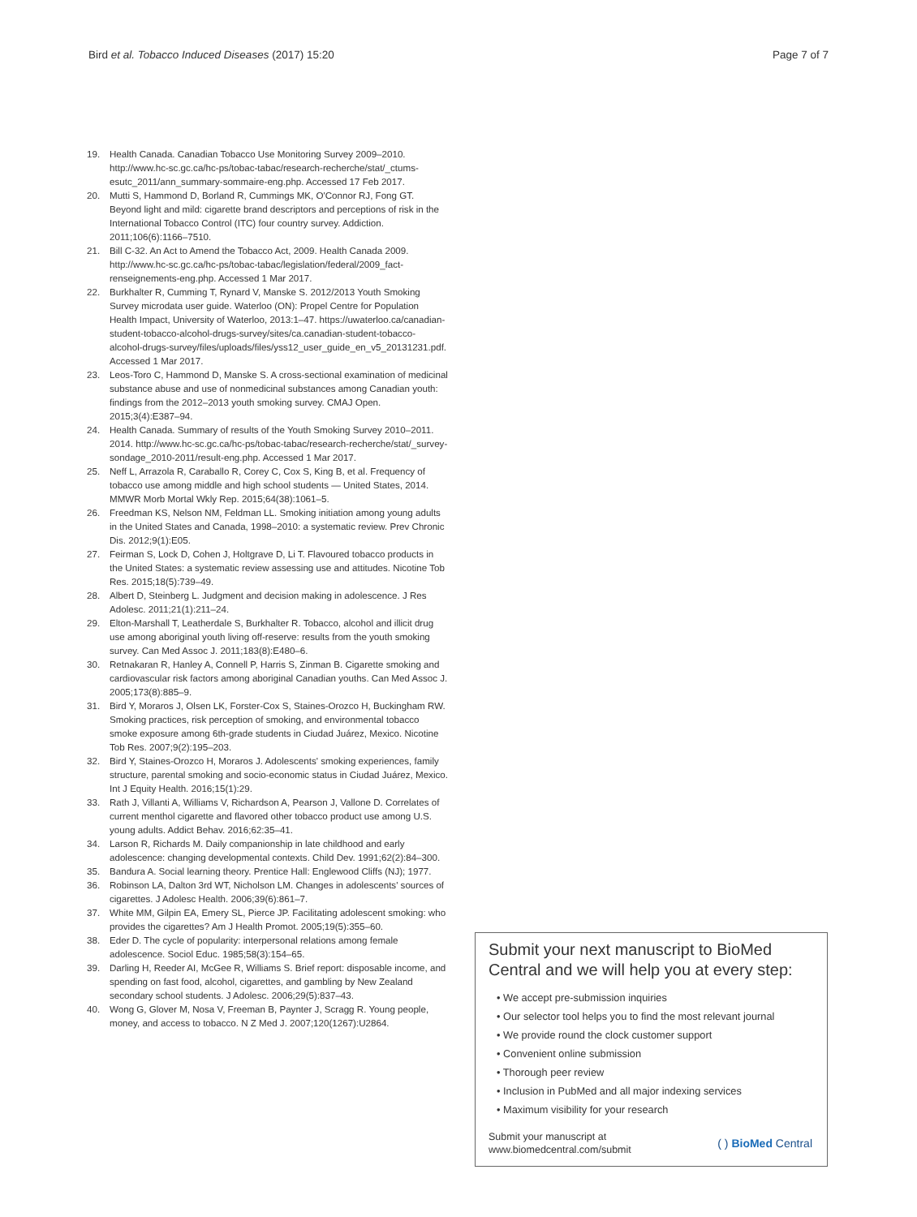Bird et al. Tobacco Induced Diseases (2017) 15:20 Page 7 of 7
19. Health Canada. Canadian Tobacco Use Monitoring Survey 2009–2010. http://www.hc-sc.gc.ca/hc-ps/tobac-tabac/research-recherche/stat/_ctums-esutc_2011/ann_summary-sommaire-eng.php. Accessed 17 Feb 2017.
20. Mutti S, Hammond D, Borland R, Cummings MK, O'Connor RJ, Fong GT. Beyond light and mild: cigarette brand descriptors and perceptions of risk in the International Tobacco Control (ITC) four country survey. Addiction. 2011;106(6):1166–7510.
21. Bill C-32. An Act to Amend the Tobacco Act, 2009. Health Canada 2009. http://www.hc-sc.gc.ca/hc-ps/tobac-tabac/legislation/federal/2009_fact-renseignements-eng.php. Accessed 1 Mar 2017.
22. Burkhalter R, Cumming T, Rynard V, Manske S. 2012/2013 Youth Smoking Survey microdata user guide. Waterloo (ON): Propel Centre for Population Health Impact, University of Waterloo, 2013:1–47. https://uwaterloo.ca/canadian-student-tobacco-alcohol-drugs-survey/sites/ca.canadian-student-tobacco-alcohol-drugs-survey/files/uploads/files/yss12_user_guide_en_v5_20131231.pdf. Accessed 1 Mar 2017.
23. Leos-Toro C, Hammond D, Manske S. A cross-sectional examination of medicinal substance abuse and use of nonmedicinal substances among Canadian youth: findings from the 2012–2013 youth smoking survey. CMAJ Open. 2015;3(4):E387–94.
24. Health Canada. Summary of results of the Youth Smoking Survey 2010–2011. 2014. http://www.hc-sc.gc.ca/hc-ps/tobac-tabac/research-recherche/stat/_survey-sondage_2010-2011/result-eng.php. Accessed 1 Mar 2017.
25. Neff L, Arrazola R, Caraballo R, Corey C, Cox S, King B, et al. Frequency of tobacco use among middle and high school students — United States, 2014. MMWR Morb Mortal Wkly Rep. 2015;64(38):1061–5.
26. Freedman KS, Nelson NM, Feldman LL. Smoking initiation among young adults in the United States and Canada, 1998–2010: a systematic review. Prev Chronic Dis. 2012;9(1):E05.
27. Feirman S, Lock D, Cohen J, Holtgrave D, Li T. Flavoured tobacco products in the United States: a systematic review assessing use and attitudes. Nicotine Tob Res. 2015;18(5):739–49.
28. Albert D, Steinberg L. Judgment and decision making in adolescence. J Res Adolesc. 2011;21(1):211–24.
29. Elton-Marshall T, Leatherdale S, Burkhalter R. Tobacco, alcohol and illicit drug use among aboriginal youth living off-reserve: results from the youth smoking survey. Can Med Assoc J. 2011;183(8):E480–6.
30. Retnakaran R, Hanley A, Connell P, Harris S, Zinman B. Cigarette smoking and cardiovascular risk factors among aboriginal Canadian youths. Can Med Assoc J. 2005;173(8):885–9.
31. Bird Y, Moraros J, Olsen LK, Forster-Cox S, Staines-Orozco H, Buckingham RW. Smoking practices, risk perception of smoking, and environmental tobacco smoke exposure among 6th-grade students in Ciudad Juárez, Mexico. Nicotine Tob Res. 2007;9(2):195–203.
32. Bird Y, Staines-Orozco H, Moraros J. Adolescents' smoking experiences, family structure, parental smoking and socio-economic status in Ciudad Juárez, Mexico. Int J Equity Health. 2016;15(1):29.
33. Rath J, Villanti A, Williams V, Richardson A, Pearson J, Vallone D. Correlates of current menthol cigarette and flavored other tobacco product use among U.S. young adults. Addict Behav. 2016;62:35–41.
34. Larson R, Richards M. Daily companionship in late childhood and early adolescence: changing developmental contexts. Child Dev. 1991;62(2):84–300.
35. Bandura A. Social learning theory. Prentice Hall: Englewood Cliffs (NJ); 1977.
36. Robinson LA, Dalton 3rd WT, Nicholson LM. Changes in adolescents' sources of cigarettes. J Adolesc Health. 2006;39(6):861–7.
37. White MM, Gilpin EA, Emery SL, Pierce JP. Facilitating adolescent smoking: who provides the cigarettes? Am J Health Promot. 2005;19(5):355–60.
38. Eder D. The cycle of popularity: interpersonal relations among female adolescence. Sociol Educ. 1985;58(3):154–65.
39. Darling H, Reeder AI, McGee R, Williams S. Brief report: disposable income, and spending on fast food, alcohol, cigarettes, and gambling by New Zealand secondary school students. J Adolesc. 2006;29(5):837–43.
40. Wong G, Glover M, Nosa V, Freeman B, Paynter J, Scragg R. Young people, money, and access to tobacco. N Z Med J. 2007;120(1267):U2864.
Submit your next manuscript to BioMed Central and we will help you at every step:
• We accept pre-submission inquiries
• Our selector tool helps you to find the most relevant journal
• We provide round the clock customer support
• Convenient online submission
• Thorough peer review
• Inclusion in PubMed and all major indexing services
• Maximum visibility for your research
Submit your manuscript at
www.biomedcentral.com/submit ( ) BioMed Central